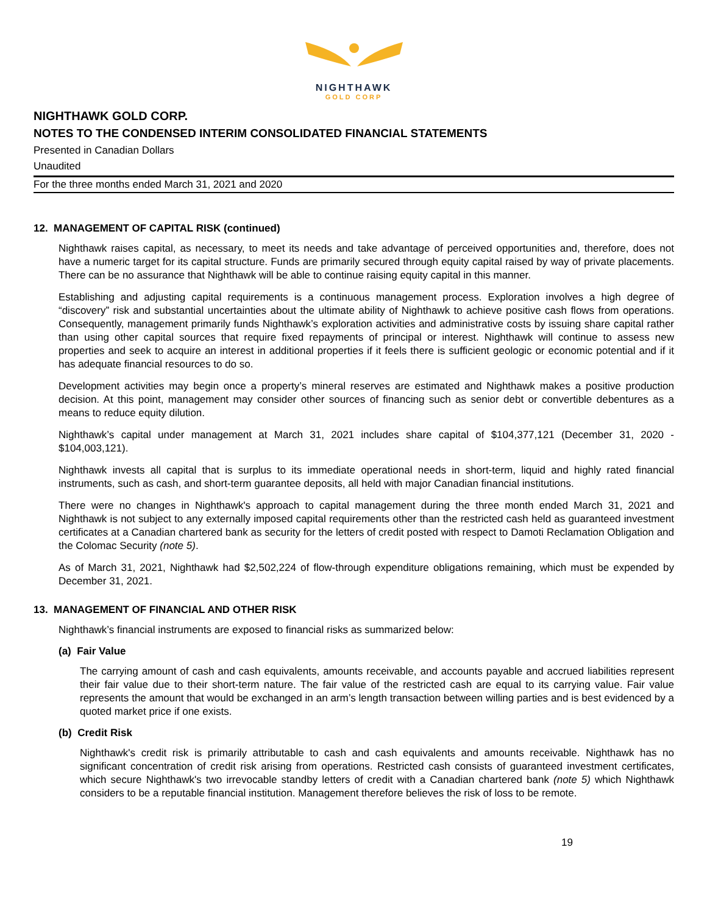NIGHTHAWK
GOLD CORP
NIGHTHAWK GOLD CORP.
NOTES TO THE CONDENSED INTERIM CONSOLIDATED FINANCIAL STATEMENTS
Presented in Canadian Dollars
Unaudited
For the three months ended March 31, 2021 and 2020
12. MANAGEMENT OF CAPITAL RISK (continued)
Nighthawk raises capital, as necessary, to meet its needs and take advantage of perceived opportunities and, therefore, does not have a numeric target for its capital structure. Funds are primarily secured through equity capital raised by way of private placements. There can be no assurance that Nighthawk will be able to continue raising equity capital in this manner.
Establishing and adjusting capital requirements is a continuous management process. Exploration involves a high degree of “discovery” risk and substantial uncertainties about the ultimate ability of Nighthawk to achieve positive cash flows from operations. Consequently, management primarily funds Nighthawk’s exploration activities and administrative costs by issuing share capital rather than using other capital sources that require fixed repayments of principal or interest. Nighthawk will continue to assess new properties and seek to acquire an interest in additional properties if it feels there is sufficient geologic or economic potential and if it has adequate financial resources to do so.
Development activities may begin once a property’s mineral reserves are estimated and Nighthawk makes a positive production decision. At this point, management may consider other sources of financing such as senior debt or convertible debentures as a means to reduce equity dilution.
Nighthawk’s capital under management at March 31, 2021 includes share capital of $104,377,121 (December 31, 2020 - $104,003,121).
Nighthawk invests all capital that is surplus to its immediate operational needs in short-term, liquid and highly rated financial instruments, such as cash, and short-term guarantee deposits, all held with major Canadian financial institutions.
There were no changes in Nighthawk's approach to capital management during the three month ended March 31, 2021 and Nighthawk is not subject to any externally imposed capital requirements other than the restricted cash held as guaranteed investment certificates at a Canadian chartered bank as security for the letters of credit posted with respect to Damoti Reclamation Obligation and the Colomac Security (note 5).
As of March 31, 2021, Nighthawk had $2,502,224 of flow-through expenditure obligations remaining, which must be expended by December 31, 2021.
13. MANAGEMENT OF FINANCIAL AND OTHER RISK
Nighthawk’s financial instruments are exposed to financial risks as summarized below:
(a) Fair Value
The carrying amount of cash and cash equivalents, amounts receivable, and accounts payable and accrued liabilities represent their fair value due to their short-term nature. The fair value of the restricted cash are equal to its carrying value. Fair value represents the amount that would be exchanged in an arm’s length transaction between willing parties and is best evidenced by a quoted market price if one exists.
(b) Credit Risk
Nighthawk's credit risk is primarily attributable to cash and cash equivalents and amounts receivable. Nighthawk has no significant concentration of credit risk arising from operations. Restricted cash consists of guaranteed investment certificates, which secure Nighthawk's two irrevocable standby letters of credit with a Canadian chartered bank (note 5) which Nighthawk considers to be a reputable financial institution. Management therefore believes the risk of loss to be remote.
19